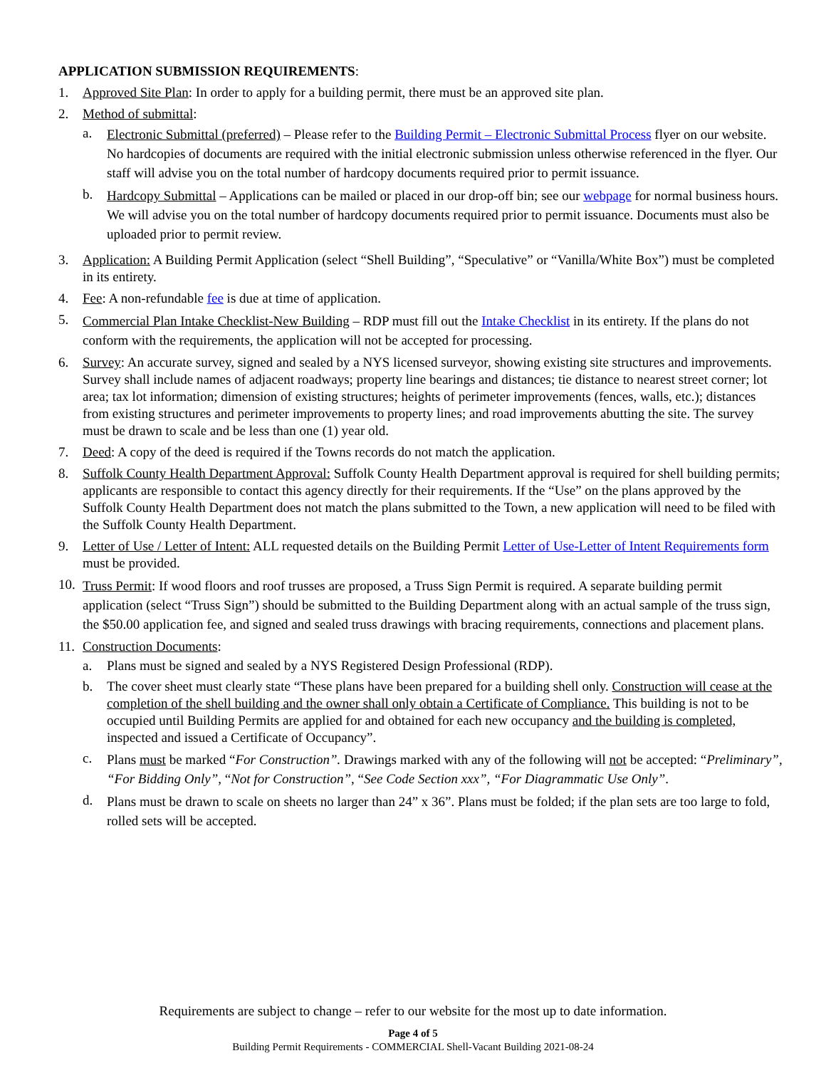APPLICATION SUBMISSION REQUIREMENTS:
1. Approved Site Plan: In order to apply for a building permit, there must be an approved site plan.
2. Method of submittal:
a.
Electronic Submittal (preferred) – Please refer to the Building Permit – Electronic Submittal Process flyer on our website. No hardcopies of documents are required with the initial electronic submission unless otherwise referenced in the flyer. Our staff will advise you on the total number of hardcopy documents required prior to permit issuance.
b.
Hardcopy Submittal – Applications can be mailed or placed in our drop-off bin; see our webpage for normal business hours. We will advise you on the total number of hardcopy documents required prior to permit issuance. Documents must also be uploaded prior to permit review.
3. Application: A Building Permit Application (select “Shell Building”, “Speculative” or “Vanilla/White Box”) must be completed in its entirety.
4. Fee: A non-refundable fee is due at time of application.
5.
Commercial Plan Intake Checklist-New Building – RDP must fill out the Intake Checklist in its entirety. If the plans do not conform with the requirements, the application will not be accepted for processing.
6. Survey: An accurate survey, signed and sealed by a NYS licensed surveyor, showing existing site structures and improvements. Survey shall include names of adjacent roadways; property line bearings and distances; tie distance to nearest street corner; lot area; tax lot information; dimension of existing structures; heights of perimeter improvements (fences, walls, etc.); distances from existing structures and perimeter improvements to property lines; and road improvements abutting the site. The survey must be drawn to scale and be less than one (1) year old.
7. Deed: A copy of the deed is required if the Towns records do not match the application.
8. Suffolk County Health Department Approval: Suffolk County Health Department approval is required for shell building permits; applicants are responsible to contact this agency directly for their requirements. If the “Use” on the plans approved by the Suffolk County Health Department does not match the plans submitted to the Town, a new application will need to be filed with the Suffolk County Health Department.
9. Letter of Use / Letter of Intent: ALL requested details on the Building Permit Letter of Use-Letter of Intent Requirements form must be provided.
10.
Truss Permit: If wood floors and roof trusses are proposed, a Truss Sign Permit is required. A separate building permit application (select “Truss Sign”) should be submitted to the Building Department along with an actual sample of the truss sign, the $50.00 application fee, and signed and sealed truss drawings with bracing requirements, connections and placement plans.
11.
Construction Documents:
a. Plans must be signed and sealed by a NYS Registered Design Professional (RDP).
b. The cover sheet must clearly state “These plans have been prepared for a building shell only. Construction will cease at the completion of the shell building and the owner shall only obtain a Certificate of Compliance. This building is not to be occupied until Building Permits are applied for and obtained for each new occupancy and the building is completed, inspected and issued a Certificate of Occupancy”.
c.
Plans must be marked “For Construction”. Drawings marked with any of the following will not be accepted: “Preliminary”, “For Bidding Only”, “Not for Construction”, “See Code Section xxx”, “For Diagrammatic Use Only”.
d.
Plans must be drawn to scale on sheets no larger than 24” x 36”. Plans must be folded; if the plan sets are too large to fold, rolled sets will be accepted.
Requirements are subject to change – refer to our website for the most up to date information.
Page 4 of 5
Building Permit Requirements - COMMERCIAL Shell-Vacant Building 2021-08-24